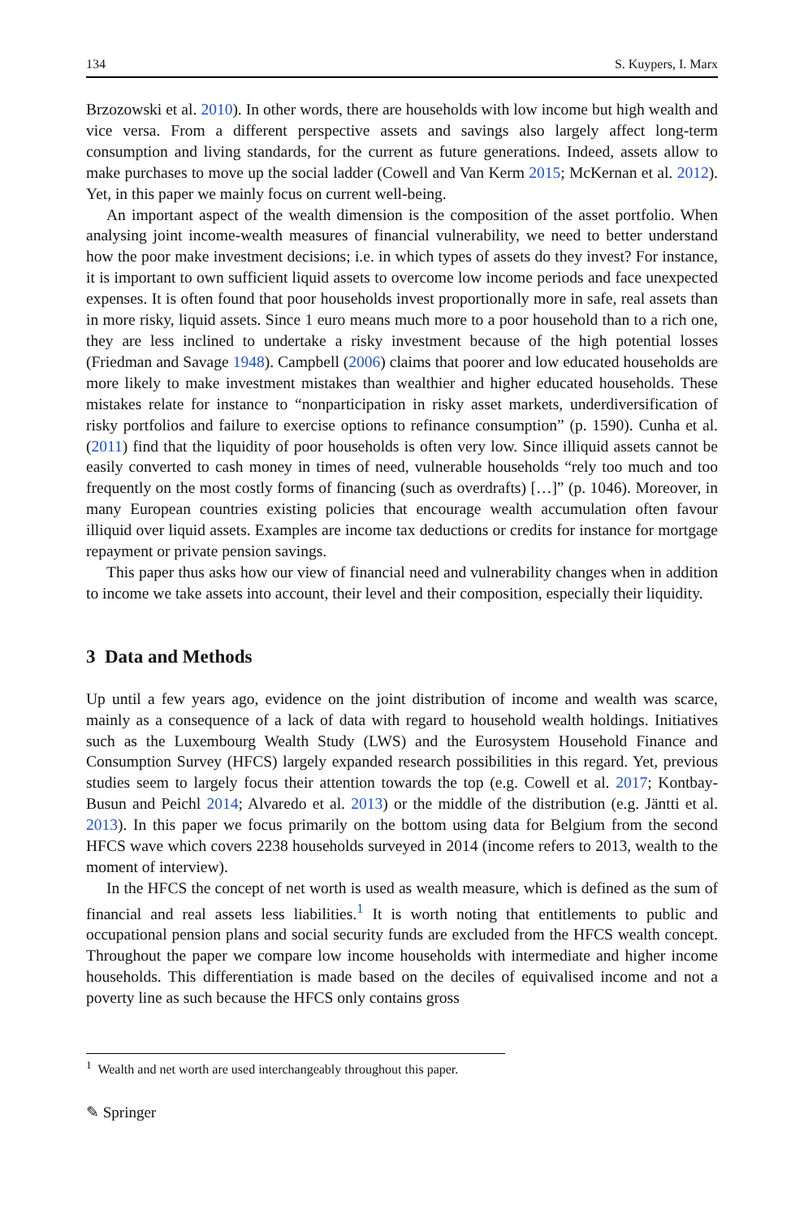134 S. Kuypers, I. Marx
Brzozowski et al. 2010). In other words, there are households with low income but high wealth and vice versa. From a different perspective assets and savings also largely affect long-term consumption and living standards, for the current as future generations. Indeed, assets allow to make purchases to move up the social ladder (Cowell and Van Kerm 2015; McKernan et al. 2012). Yet, in this paper we mainly focus on current well-being.
An important aspect of the wealth dimension is the composition of the asset portfolio. When analysing joint income-wealth measures of financial vulnerability, we need to better understand how the poor make investment decisions; i.e. in which types of assets do they invest? For instance, it is important to own sufficient liquid assets to overcome low income periods and face unexpected expenses. It is often found that poor households invest proportionally more in safe, real assets than in more risky, liquid assets. Since 1 euro means much more to a poor household than to a rich one, they are less inclined to undertake a risky investment because of the high potential losses (Friedman and Savage 1948). Campbell (2006) claims that poorer and low educated households are more likely to make investment mistakes than wealthier and higher educated households. These mistakes relate for instance to “nonparticipation in risky asset markets, underdiversification of risky portfolios and failure to exercise options to refinance consumption” (p. 1590). Cunha et al. (2011) find that the liquidity of poor households is often very low. Since illiquid assets cannot be easily converted to cash money in times of need, vulnerable households “rely too much and too frequently on the most costly forms of financing (such as overdrafts) […]” (p. 1046). Moreover, in many European countries existing policies that encourage wealth accumulation often favour illiquid over liquid assets. Examples are income tax deductions or credits for instance for mortgage repayment or private pension savings.
This paper thus asks how our view of financial need and vulnerability changes when in addition to income we take assets into account, their level and their composition, especially their liquidity.
3 Data and Methods
Up until a few years ago, evidence on the joint distribution of income and wealth was scarce, mainly as a consequence of a lack of data with regard to household wealth holdings. Initiatives such as the Luxembourg Wealth Study (LWS) and the Eurosystem Household Finance and Consumption Survey (HFCS) largely expanded research possibilities in this regard. Yet, previous studies seem to largely focus their attention towards the top (e.g. Cowell et al. 2017; Kontbay-Busun and Peichl 2014; Alvaredo et al. 2013) or the middle of the distribution (e.g. Jäntti et al. 2013). In this paper we focus primarily on the bottom using data for Belgium from the second HFCS wave which covers 2238 households surveyed in 2014 (income refers to 2013, wealth to the moment of interview).
In the HFCS the concept of net worth is used as wealth measure, which is defined as the sum of financial and real assets less liabilities.<sup>1</sup> It is worth noting that entitlements to public and occupational pension plans and social security funds are excluded from the HFCS wealth concept. Throughout the paper we compare low income households with intermediate and higher income households. This differentiation is made based on the deciles of equivalised income and not a poverty line as such because the HFCS only contains gross
<sup>1</sup> Wealth and net worth are used interchangeably throughout this paper.
✎ Springer